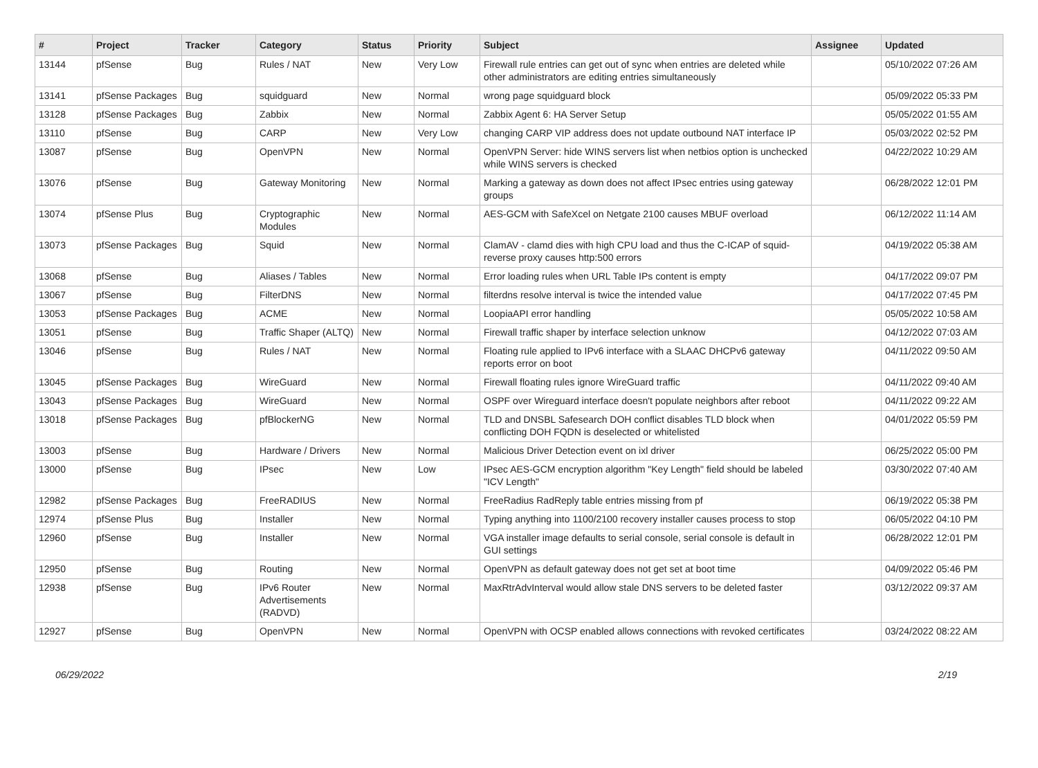| # | Project | Tracker | Category | Status | Priority | Subject | Assignee | Updated |
| --- | --- | --- | --- | --- | --- | --- | --- | --- |
| 13144 | pfSense | Bug | Rules / NAT | New | Very Low | Firewall rule entries can get out of sync when entries are deleted while other administrators are editing entries simultaneously | | 05/10/2022 07:26 AM |
| 13141 | pfSense Packages | Bug | squidguard | New | Normal | wrong page squidguard block | | 05/09/2022 05:33 PM |
| 13128 | pfSense Packages | Bug | Zabbix | New | Normal | Zabbix Agent 6: HA Server Setup | | 05/05/2022 01:55 AM |
| 13110 | pfSense | Bug | CARP | New | Very Low | changing CARP VIP address does not update outbound NAT interface IP | | 05/03/2022 02:52 PM |
| 13087 | pfSense | Bug | OpenVPN | New | Normal | OpenVPN Server: hide WINS servers list when netbios option is unchecked while WINS servers is checked | | 04/22/2022 10:29 AM |
| 13076 | pfSense | Bug | Gateway Monitoring | New | Normal | Marking a gateway as down does not affect IPsec entries using gateway groups | | 06/28/2022 12:01 PM |
| 13074 | pfSense Plus | Bug | Cryptographic Modules | New | Normal | AES-GCM with SafeXcel on Netgate 2100 causes MBUF overload | | 06/12/2022 11:14 AM |
| 13073 | pfSense Packages | Bug | Squid | New | Normal | ClamAV - clamd dies with high CPU load and thus the C-ICAP of squid-reverse proxy causes http:500 errors | | 04/19/2022 05:38 AM |
| 13068 | pfSense | Bug | Aliases / Tables | New | Normal | Error loading rules when URL Table IPs content is empty | | 04/17/2022 09:07 PM |
| 13067 | pfSense | Bug | FilterDNS | New | Normal | filterdns resolve interval is twice the intended value | | 04/17/2022 07:45 PM |
| 13053 | pfSense Packages | Bug | ACME | New | Normal | LoopiaAPI error handling | | 05/05/2022 10:58 AM |
| 13051 | pfSense | Bug | Traffic Shaper (ALTQ) | New | Normal | Firewall traffic shaper by interface selection unknow | | 04/12/2022 07:03 AM |
| 13046 | pfSense | Bug | Rules / NAT | New | Normal | Floating rule applied to IPv6 interface with a SLAAC DHCPv6 gateway reports error on boot | | 04/11/2022 09:50 AM |
| 13045 | pfSense Packages | Bug | WireGuard | New | Normal | Firewall floating rules ignore WireGuard traffic | | 04/11/2022 09:40 AM |
| 13043 | pfSense Packages | Bug | WireGuard | New | Normal | OSPF over Wireguard interface doesn't populate neighbors after reboot | | 04/11/2022 09:22 AM |
| 13018 | pfSense Packages | Bug | pfBlockerNG | New | Normal | TLD and DNSBL Safesearch DOH conflict disables TLD block when conflicting DOH FQDN is deselected or whitelisted | | 04/01/2022 05:59 PM |
| 13003 | pfSense | Bug | Hardware / Drivers | New | Normal | Malicious Driver Detection event on ixl driver | | 06/25/2022 05:00 PM |
| 13000 | pfSense | Bug | IPsec | New | Low | IPsec AES-GCM encryption algorithm "Key Length" field should be labeled "ICV Length" | | 03/30/2022 07:40 AM |
| 12982 | pfSense Packages | Bug | FreeRADIUS | New | Normal | FreeRadius RadReply table entries missing from pf | | 06/19/2022 05:38 PM |
| 12974 | pfSense Plus | Bug | Installer | New | Normal | Typing anything into 1100/2100 recovery installer causes process to stop | | 06/05/2022 04:10 PM |
| 12960 | pfSense | Bug | Installer | New | Normal | VGA installer image defaults to serial console, serial console is default in GUI settings | | 06/28/2022 12:01 PM |
| 12950 | pfSense | Bug | Routing | New | Normal | OpenVPN as default gateway does not get set at boot time | | 04/09/2022 05:46 PM |
| 12938 | pfSense | Bug | IPv6 Router Advertisements (RADVD) | New | Normal | MaxRtrAdvInterval would allow stale DNS servers to be deleted faster | | 03/12/2022 09:37 AM |
| 12927 | pfSense | Bug | OpenVPN | New | Normal | OpenVPN with OCSP enabled allows connections with revoked certificates | | 03/24/2022 08:22 AM |
06/29/2022 2/19